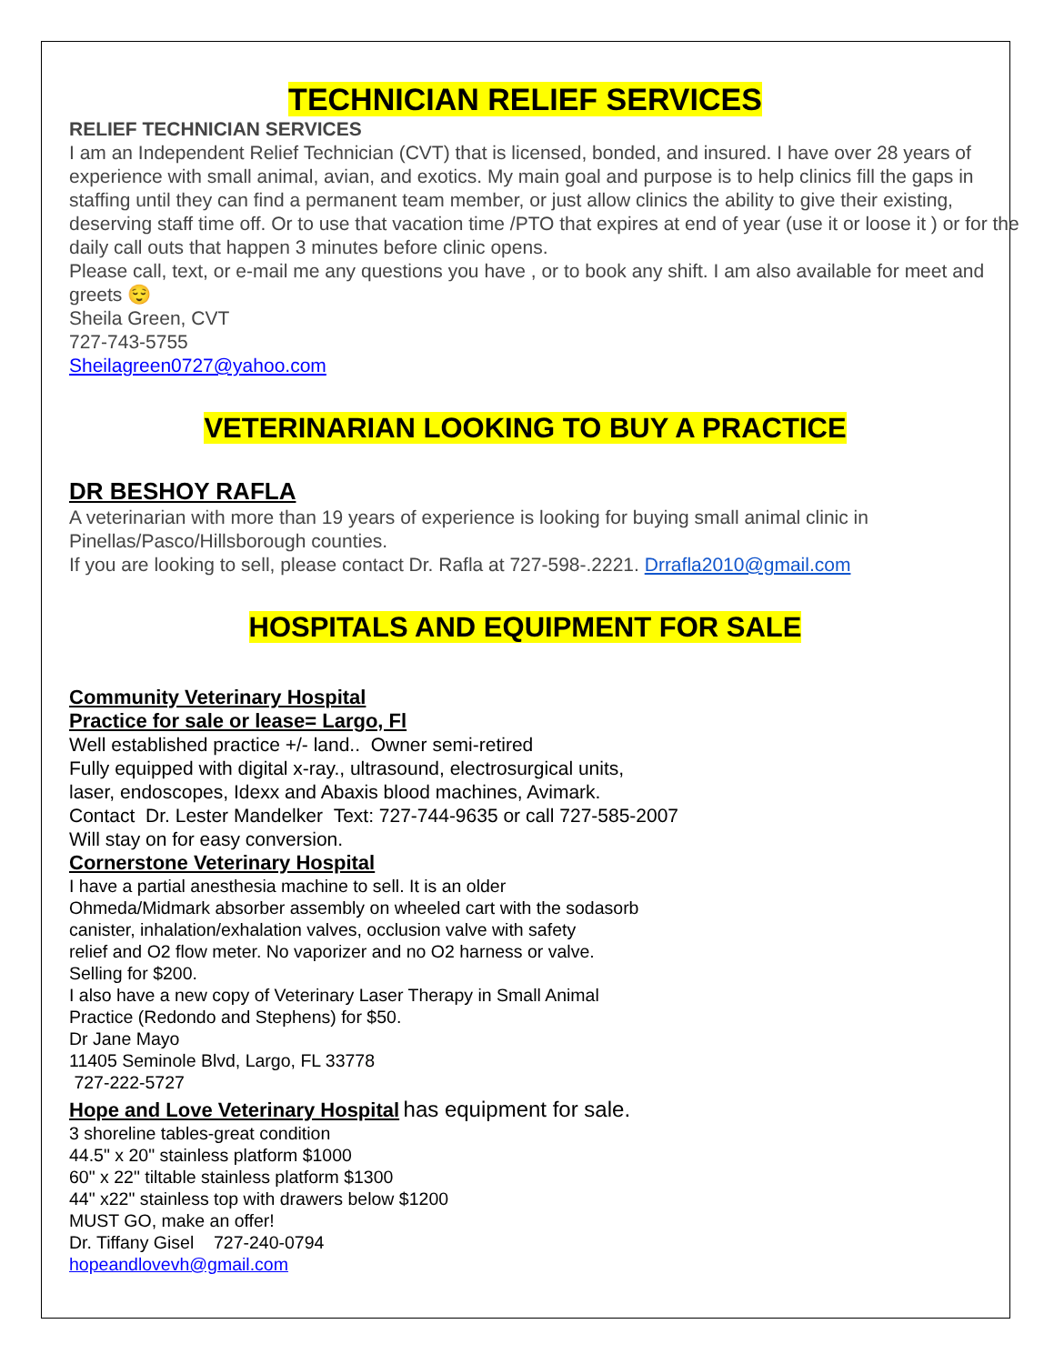TECHNICIAN RELIEF SERVICES
RELIEF TECHNICIAN SERVICES
I am an Independent Relief Technician (CVT) that is licensed, bonded, and insured. I have over 28 years of experience with small animal, avian, and exotics. My main goal and purpose is to help clinics fill the gaps in staffing until they can find a permanent team member, or just allow clinics the ability to give their existing, deserving staff time off. Or to use that vacation time /PTO that expires at end of year (use it or loose it ) or for the daily call outs that happen 3 minutes before clinic opens.
Please call, text, or e-mail me any questions you have , or to book any shift. I am also available for meet and greets 😌
Sheila Green, CVT
727-743-5755
Sheilagreen0727@yahoo.com
VETERINARIAN LOOKING TO BUY A PRACTICE
DR BESHOY RAFLA
A veterinarian with more than 19 years of experience is looking for buying small animal clinic in Pinellas/Pasco/Hillsborough counties.
If you are looking to sell, please contact Dr. Rafla at 727-598-.2221. Drrafla2010@gmail.com
HOSPITALS AND EQUIPMENT FOR SALE
Community Veterinary Hospital
Practice for sale or lease= Largo, Fl
Well established practice +/- land.. Owner semi-retired
Fully equipped with digital x-ray., ultrasound, electrosurgical units,
laser, endoscopes, Idexx and Abaxis blood machines, Avimark.
Contact Dr. Lester Mandelker Text: 727-744-9635 or call 727-585-2007
Will stay on for easy conversion.
Cornerstone Veterinary Hospital
I have a partial anesthesia machine to sell. It is an older
Ohmeda/Midmark absorber assembly on wheeled cart with the sodasorb
canister, inhalation/exhalation valves, occlusion valve with safety
relief and O2 flow meter. No vaporizer and no O2 harness or valve.
Selling for $200.
I also have a new copy of Veterinary Laser Therapy in Small Animal
Practice (Redondo and Stephens) for $50.
Dr Jane Mayo
11405 Seminole Blvd, Largo, FL 33778
727-222-5727
Hope and Love Veterinary Hospital
has equipment for sale.
3 shoreline tables-great condition
44.5" x 20" stainless platform $1000
60" x 22" tiltable stainless platform $1300
44" x22" stainless top with drawers below $1200
MUST GO, make an offer!
Dr. Tiffany Gisel 727-240-0794
hopeandlovevh@gmail.com